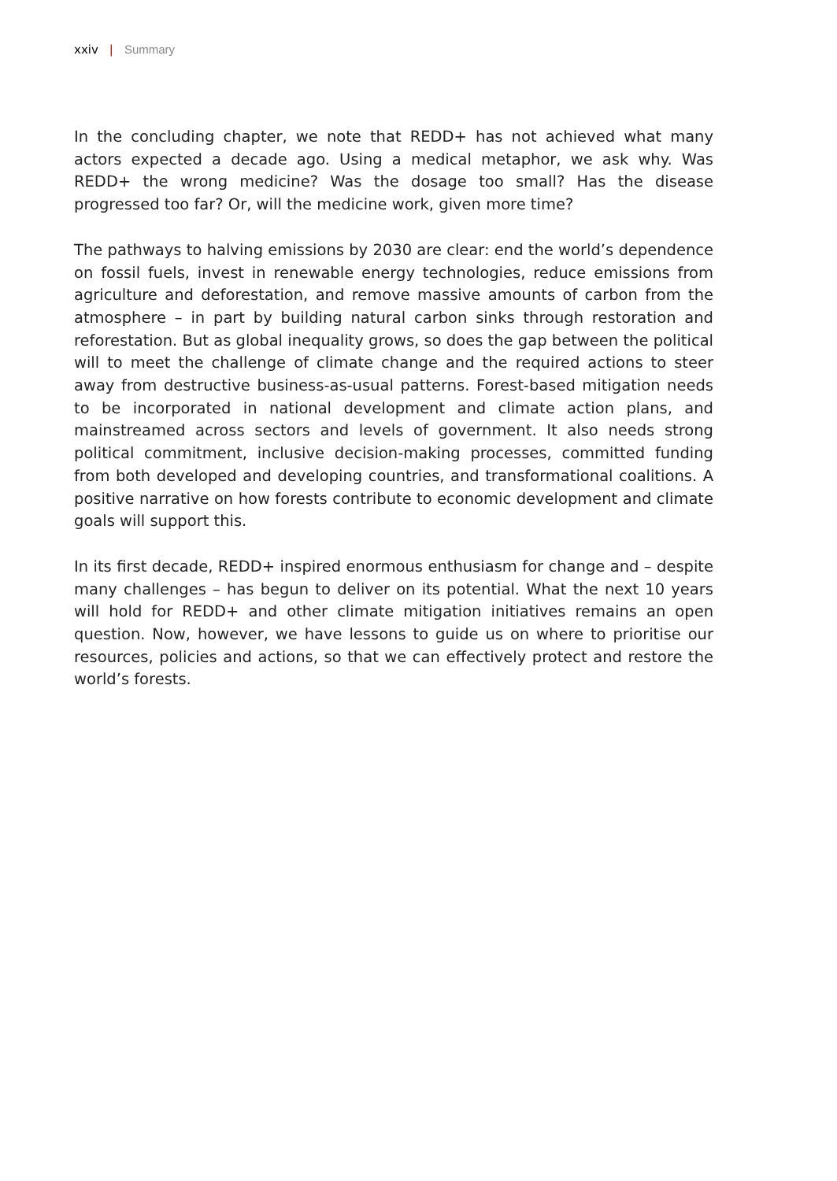xxiv | Summary
In the concluding chapter, we note that REDD+ has not achieved what many actors expected a decade ago. Using a medical metaphor, we ask why. Was REDD+ the wrong medicine? Was the dosage too small? Has the disease progressed too far? Or, will the medicine work, given more time?
The pathways to halving emissions by 2030 are clear: end the world’s dependence on fossil fuels, invest in renewable energy technologies, reduce emissions from agriculture and deforestation, and remove massive amounts of carbon from the atmosphere – in part by building natural carbon sinks through restoration and reforestation. But as global inequality grows, so does the gap between the political will to meet the challenge of climate change and the required actions to steer away from destructive business-as-usual patterns. Forest-based mitigation needs to be incorporated in national development and climate action plans, and mainstreamed across sectors and levels of government. It also needs strong political commitment, inclusive decision-making processes, committed funding from both developed and developing countries, and transformational coalitions. A positive narrative on how forests contribute to economic development and climate goals will support this.
In its first decade, REDD+ inspired enormous enthusiasm for change and – despite many challenges – has begun to deliver on its potential. What the next 10 years will hold for REDD+ and other climate mitigation initiatives remains an open question. Now, however, we have lessons to guide us on where to prioritise our resources, policies and actions, so that we can effectively protect and restore the world’s forests.